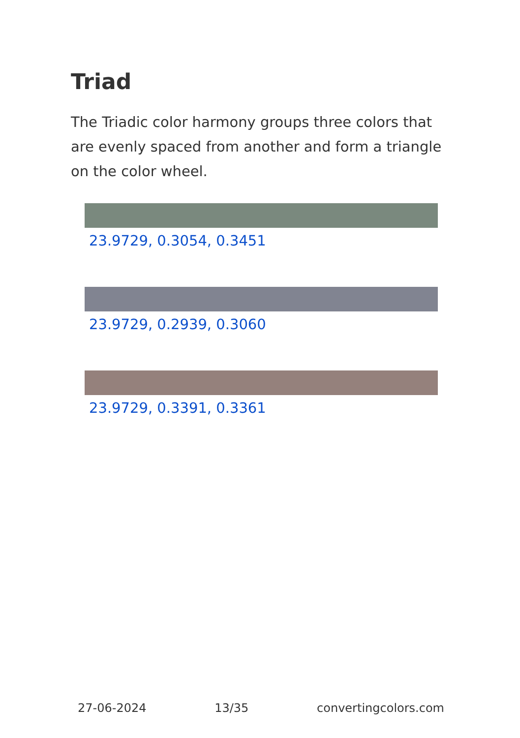Triad
The Triadic color harmony groups three colors that are evenly spaced from another and form a triangle on the color wheel.
23.9729, 0.3054, 0.3451
23.9729, 0.2939, 0.3060
23.9729, 0.3391, 0.3361
27-06-2024 13/35 convertingcolors.com